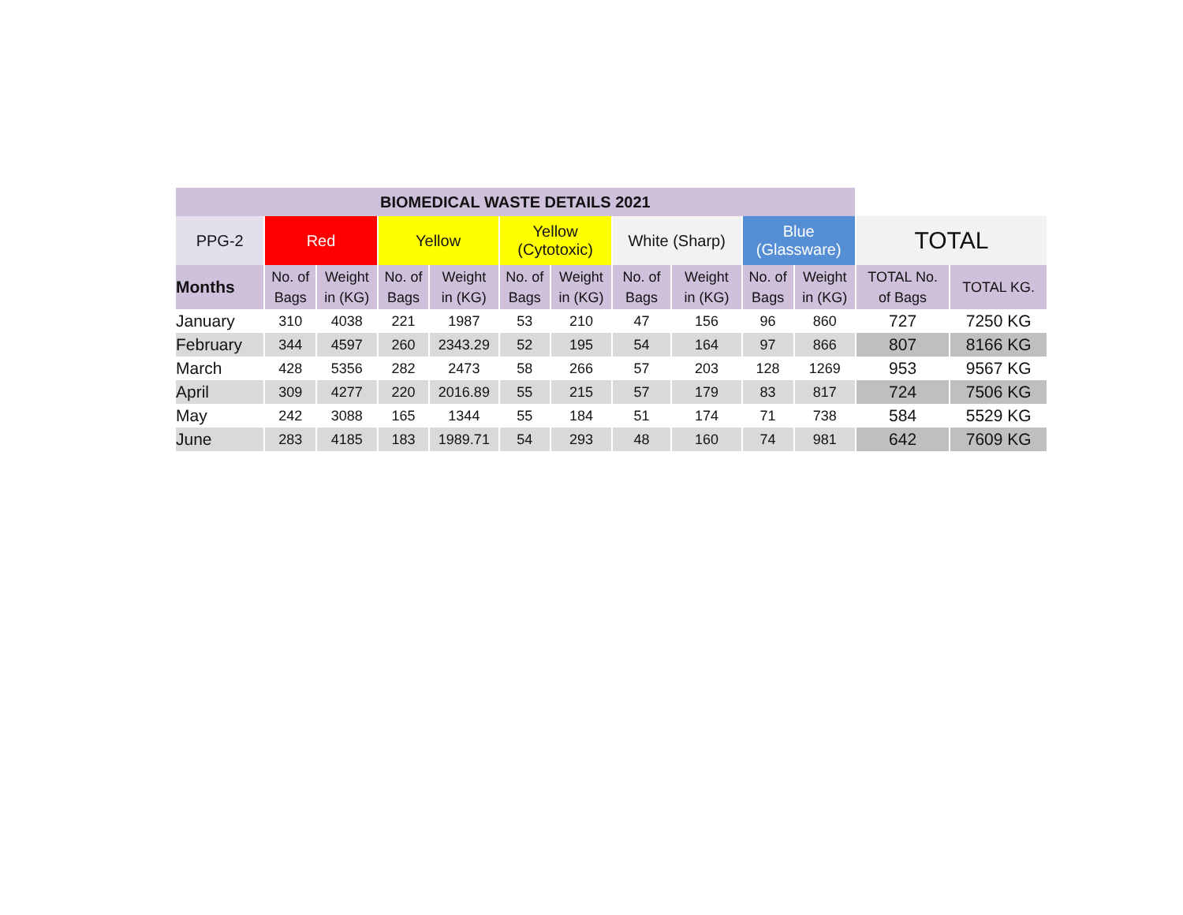| BIOMEDICAL WASTE DETAILS 2021 | | | | | | | | | | | | |
| --- | --- | --- | --- | --- | --- | --- | --- | --- | --- | --- | --- | --- |
| PPG-2 | Red | | Yellow | | Yellow (Cytotoxic) | | White (Sharp) | | Blue (Glassware) | | TOTAL | |
| Months | No. of Bags | Weight in (KG) | No. of Bags | Weight in (KG) | No. of Bags | Weight in (KG) | No. of Bags | Weight in (KG) | No. of Bags | Weight in (KG) | TOTAL No. of Bags | TOTAL KG. |
| January | 310 | 4038 | 221 | 1987 | 53 | 210 | 47 | 156 | 96 | 860 | 727 | 7250 KG |
| February | 344 | 4597 | 260 | 2343.29 | 52 | 195 | 54 | 164 | 97 | 866 | 807 | 8166 KG |
| March | 428 | 5356 | 282 | 2473 | 58 | 266 | 57 | 203 | 128 | 1269 | 953 | 9567 KG |
| April | 309 | 4277 | 220 | 2016.89 | 55 | 215 | 57 | 179 | 83 | 817 | 724 | 7506 KG |
| May | 242 | 3088 | 165 | 1344 | 55 | 184 | 51 | 174 | 71 | 738 | 584 | 5529 KG |
| June | 283 | 4185 | 183 | 1989.71 | 54 | 293 | 48 | 160 | 74 | 981 | 642 | 7609 KG |